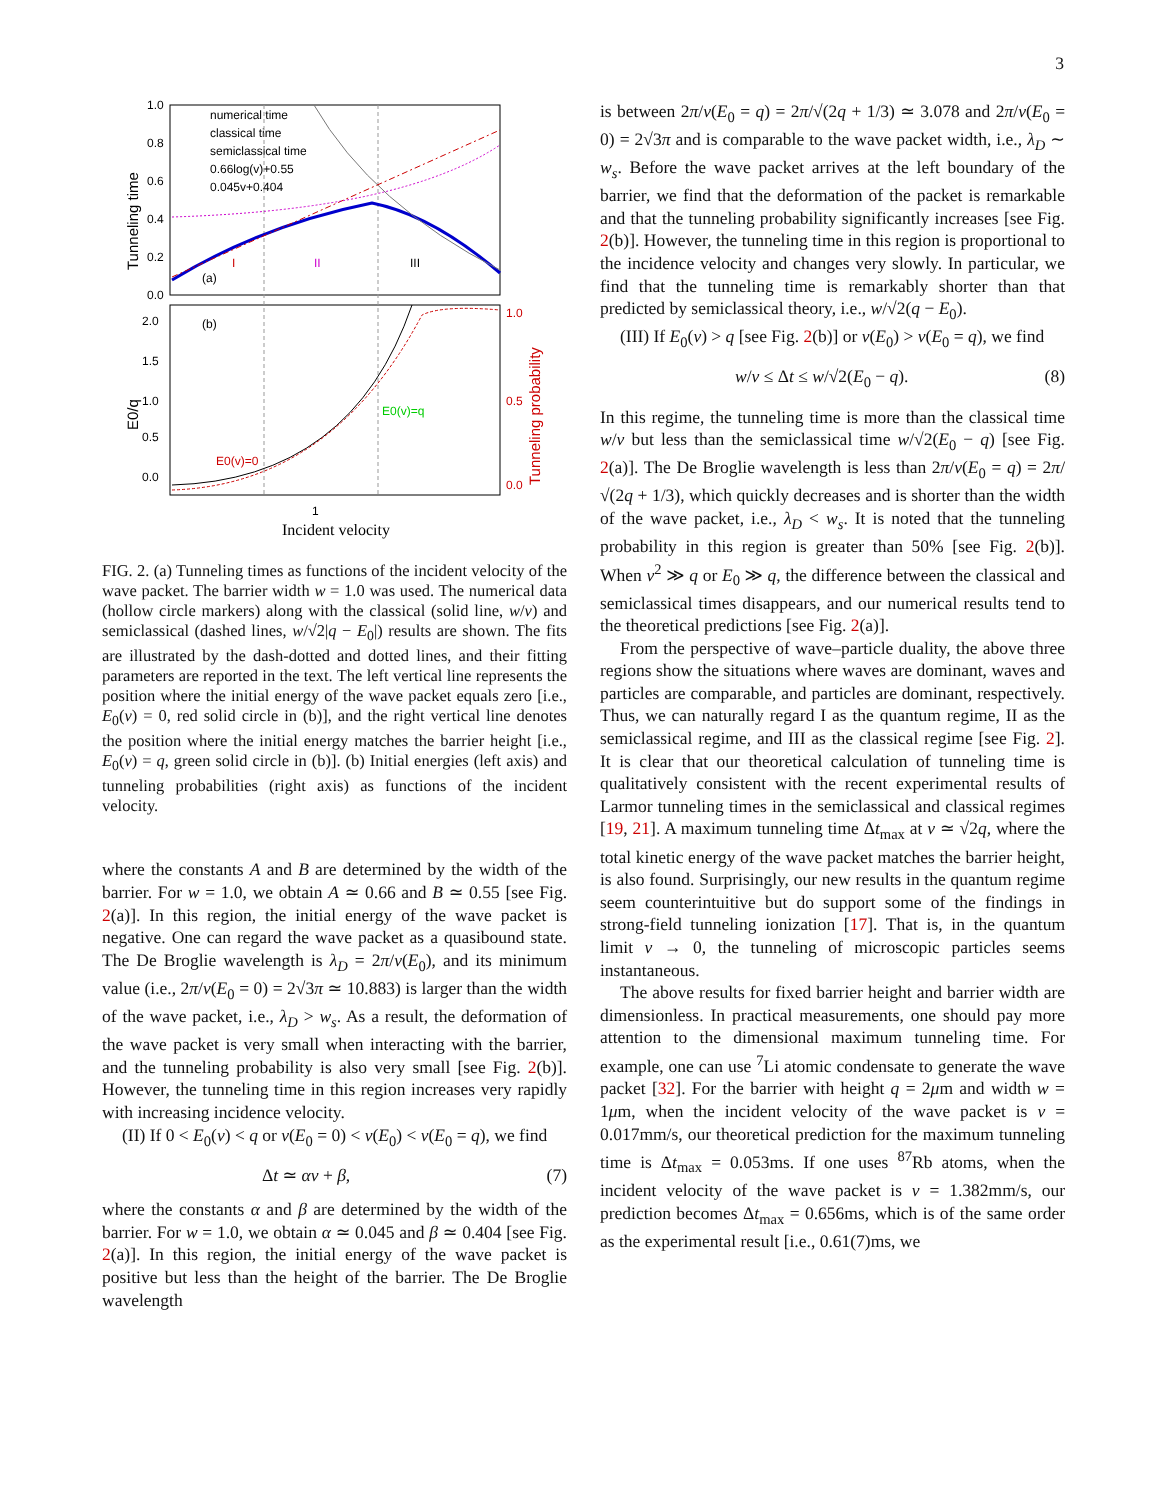3
1.0
0.8
0.6
0.4
0.2
0.0
2.0
1.5
1.0
0.5
0.0
1.0
0.5
0.0
1
Incident velocity
(a)
(b)
I
II
III
numerical time
classical time
semiclassical time
0.66log(v)+0.55
0.045v+0.404
E0(v)=0
E0(v)=q
Tunneling time
E0/q
Tunneling probability
FIG. 2. (a) Tunneling times as functions of the incident velocity of the wave packet. The barrier width w = 1.0 was used. The numerical data (hollow circle markers) along with the classical (solid line, w/v) and semiclassical (dashed lines, w/√2|q − E<sub>0</sub>|) results are shown. The fits are illustrated by the dash-dotted and dotted lines, and their fitting parameters are reported in the text. The left vertical line represents the position where the initial energy of the wave packet equals zero [i.e., E<sub>0</sub>(v) = 0, red solid circle in (b)], and the right vertical line denotes the position where the initial energy matches the barrier height [i.e., E<sub>0</sub>(v) = q, green solid circle in (b)]. (b) Initial energies (left axis) and tunneling probabilities (right axis) as functions of the incident velocity.
where the constants A and B are determined by the width of the barrier. For w = 1.0, we obtain A ≃ 0.66 and B ≃ 0.55 [see Fig. 2(a)]. In this region, the initial energy of the wave packet is negative. One can regard the wave packet as a quasibound state. The De Broglie wavelength is λ<sub>D</sub> = 2π/v(E<sub>0</sub>), and its minimum value (i.e., 2π/v(E<sub>0</sub> = 0) = 2√3π ≃ 10.883) is larger than the width of the wave packet, i.e., λ<sub>D</sub> > w<sub>s</sub>. As a result, the deformation of the wave packet is very small when interacting with the barrier, and the tunneling probability is also very small [see Fig. 2(b)]. However, the tunneling time in this region increases very rapidly with increasing incidence velocity.
(II) If 0 < E<sub>0</sub>(v) < q or v(E<sub>0</sub> = 0) < v(E<sub>0</sub>) < v(E<sub>0</sub> = q), we find
Δt ≃ αv + β, (7)
where the constants α and β are determined by the width of the barrier. For w = 1.0, we obtain α ≃ 0.045 and β ≃ 0.404 [see Fig. 2(a)]. In this region, the initial energy of the wave packet is positive but less than the height of the barrier. The De Broglie wavelength
is between 2π/v(E<sub>0</sub> = q) = 2π/√(2q + 1/3) ≃ 3.078 and 2π/v(E<sub>0</sub> = 0) = 2√3π and is comparable to the wave packet width, i.e., λ<sub>D</sub> ∼ w<sub>s</sub>. Before the wave packet arrives at the left boundary of the barrier, we find that the deformation of the packet is remarkable and that the tunneling probability significantly increases [see Fig. 2(b)]. However, the tunneling time in this region is proportional to the incidence velocity and changes very slowly. In particular, we find that the tunneling time is remarkably shorter than that predicted by semiclassical theory, i.e., w/√2(q − E<sub>0</sub>).
(III) If E<sub>0</sub>(v) > q [see Fig. 2(b)] or v(E<sub>0</sub>) > v(E<sub>0</sub> = q), we find
w/v ≤ Δt ≤ w/√2(E<sub>0</sub> − q). (8)
In this regime, the tunneling time is more than the classical time w/v but less than the semiclassical time w/√2(E<sub>0</sub> − q) [see Fig. 2(a)]. The De Broglie wavelength is less than 2π/v(E<sub>0</sub> = q) = 2π/√(2q + 1/3), which quickly decreases and is shorter than the width of the wave packet, i.e., λ<sub>D</sub> < w<sub>s</sub>. It is noted that the tunneling probability in this region is greater than 50% [see Fig. 2(b)]. When v<sup>2</sup> ≫ q or E<sub>0</sub> ≫ q, the difference between the classical and semiclassical times disappears, and our numerical results tend to the theoretical predictions [see Fig. 2(a)].
From the perspective of wave–particle duality, the above three regions show the situations where waves are dominant, waves and particles are comparable, and particles are dominant, respectively. Thus, we can naturally regard I as the quantum regime, II as the semiclassical regime, and III as the classical regime [see Fig. 2]. It is clear that our theoretical calculation of tunneling time is qualitatively consistent with the recent experimental results of Larmor tunneling times in the semiclassical and classical regimes [19, 21]. A maximum tunneling time Δt<sub>max</sub> at v ≃ √2q, where the total kinetic energy of the wave packet matches the barrier height, is also found. Surprisingly, our new results in the quantum regime seem counterintuitive but do support some of the findings in strong-field tunneling ionization [17]. That is, in the quantum limit v → 0, the tunneling of microscopic particles seems instantaneous.
The above results for fixed barrier height and barrier width are dimensionless. In practical measurements, one should pay more attention to the dimensional maximum tunneling time. For example, one can use <sup>7</sup>Li atomic condensate to generate the wave packet [32]. For the barrier with height q = 2μm and width w = 1μm, when the incident velocity of the wave packet is v = 0.017mm/s, our theoretical prediction for the maximum tunneling time is Δt<sub>max</sub> = 0.053ms. If one uses <sup>87</sup>Rb atoms, when the incident velocity of the wave packet is v = 1.382mm/s, our prediction becomes Δt<sub>max</sub> = 0.656ms, which is of the same order as the experimental result [i.e., 0.61(7)ms, we